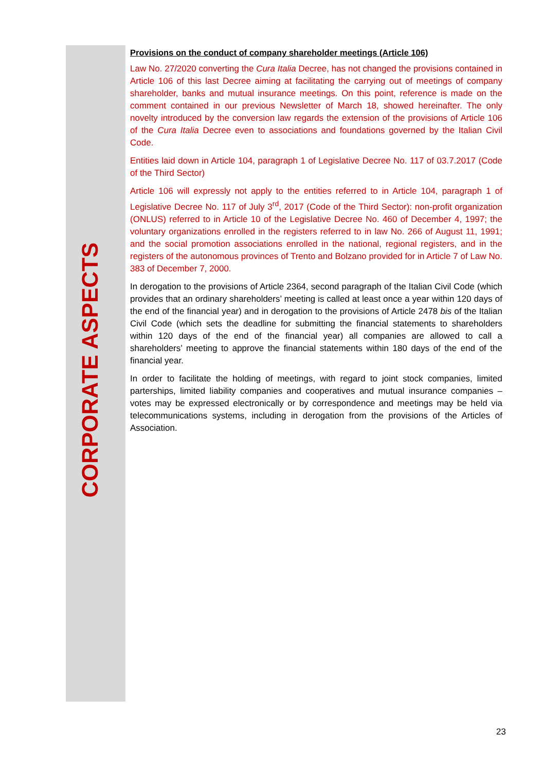CORPORATE ASPECTS
Provisions on the conduct of company shareholder meetings (Article 106)
Law No. 27/2020 converting the Cura Italia Decree, has not changed the provisions contained in Article 106 of this last Decree aiming at facilitating the carrying out of meetings of company shareholder, banks and mutual insurance meetings. On this point, reference is made on the comment contained in our previous Newsletter of March 18, showed hereinafter. The only novelty introduced by the conversion law regards the extension of the provisions of Article 106 of the Cura Italia Decree even to associations and foundations governed by the Italian Civil Code.
Entities laid down in Article 104, paragraph 1 of Legislative Decree No. 117 of 03.7.2017 (Code of the Third Sector)
Article 106 will expressly not apply to the entities referred to in Article 104, paragraph 1 of Legislative Decree No. 117 of July 3<sup>rd</sup>, 2017 (Code of the Third Sector): non-profit organization (ONLUS) referred to in Article 10 of the Legislative Decree No. 460 of December 4, 1997; the voluntary organizations enrolled in the registers referred to in law No. 266 of August 11, 1991; and the social promotion associations enrolled in the national, regional registers, and in the registers of the autonomous provinces of Trento and Bolzano provided for in Article 7 of Law No. 383 of December 7, 2000.
In derogation to the provisions of Article 2364, second paragraph of the Italian Civil Code (which provides that an ordinary shareholders’ meeting is called at least once a year within 120 days of the end of the financial year) and in derogation to the provisions of Article 2478 bis of the Italian Civil Code (which sets the deadline for submitting the financial statements to shareholders within 120 days of the end of the financial year) all companies are allowed to call a shareholders’ meeting to approve the financial statements within 180 days of the end of the financial year.
In order to facilitate the holding of meetings, with regard to joint stock companies, limited parterships, limited liability companies and cooperatives and mutual insurance companies – votes may be expressed electronically or by correspondence and meetings may be held via telecommunications systems, including in derogation from the provisions of the Articles of Association.
23